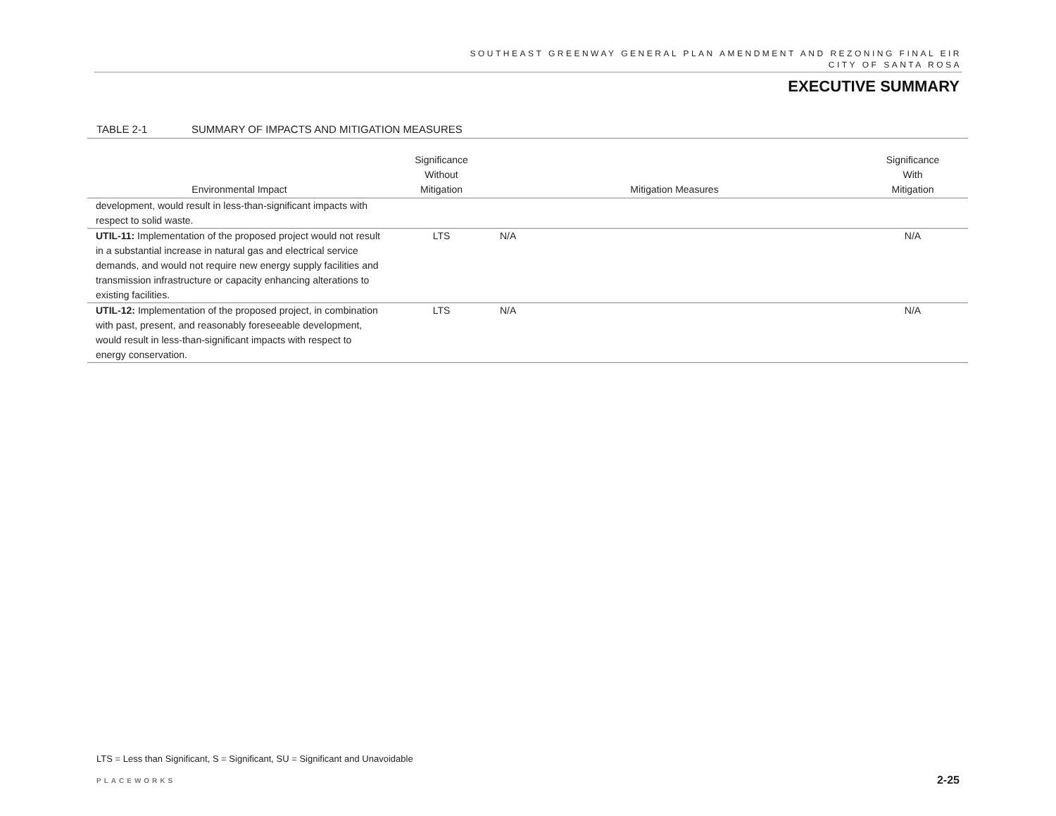SOUTHEAST GREENWAY GENERAL PLAN AMENDMENT AND REZONING FINAL EIR
CITY OF SANTA ROSA
EXECUTIVE SUMMARY
TABLE 2-1 SUMMARY OF IMPACTS AND MITIGATION MEASURES
| Environmental Impact | Significance Without Mitigation | Mitigation Measures | Significance With Mitigation |
| --- | --- | --- | --- |
| development, would result in less-than-significant impacts with respect to solid waste. | | | |
| UTIL-11: Implementation of the proposed project would not result in a substantial increase in natural gas and electrical service demands, and would not require new energy supply facilities and transmission infrastructure or capacity enhancing alterations to existing facilities. | LTS | N/A | N/A |
| UTIL-12: Implementation of the proposed project, in combination with past, present, and reasonably foreseeable development, would result in less-than-significant impacts with respect to energy conservation. | LTS | N/A | N/A |
LTS = Less than Significant, S = Significant, SU = Significant and Unavoidable
PLACEWORKS 2-25